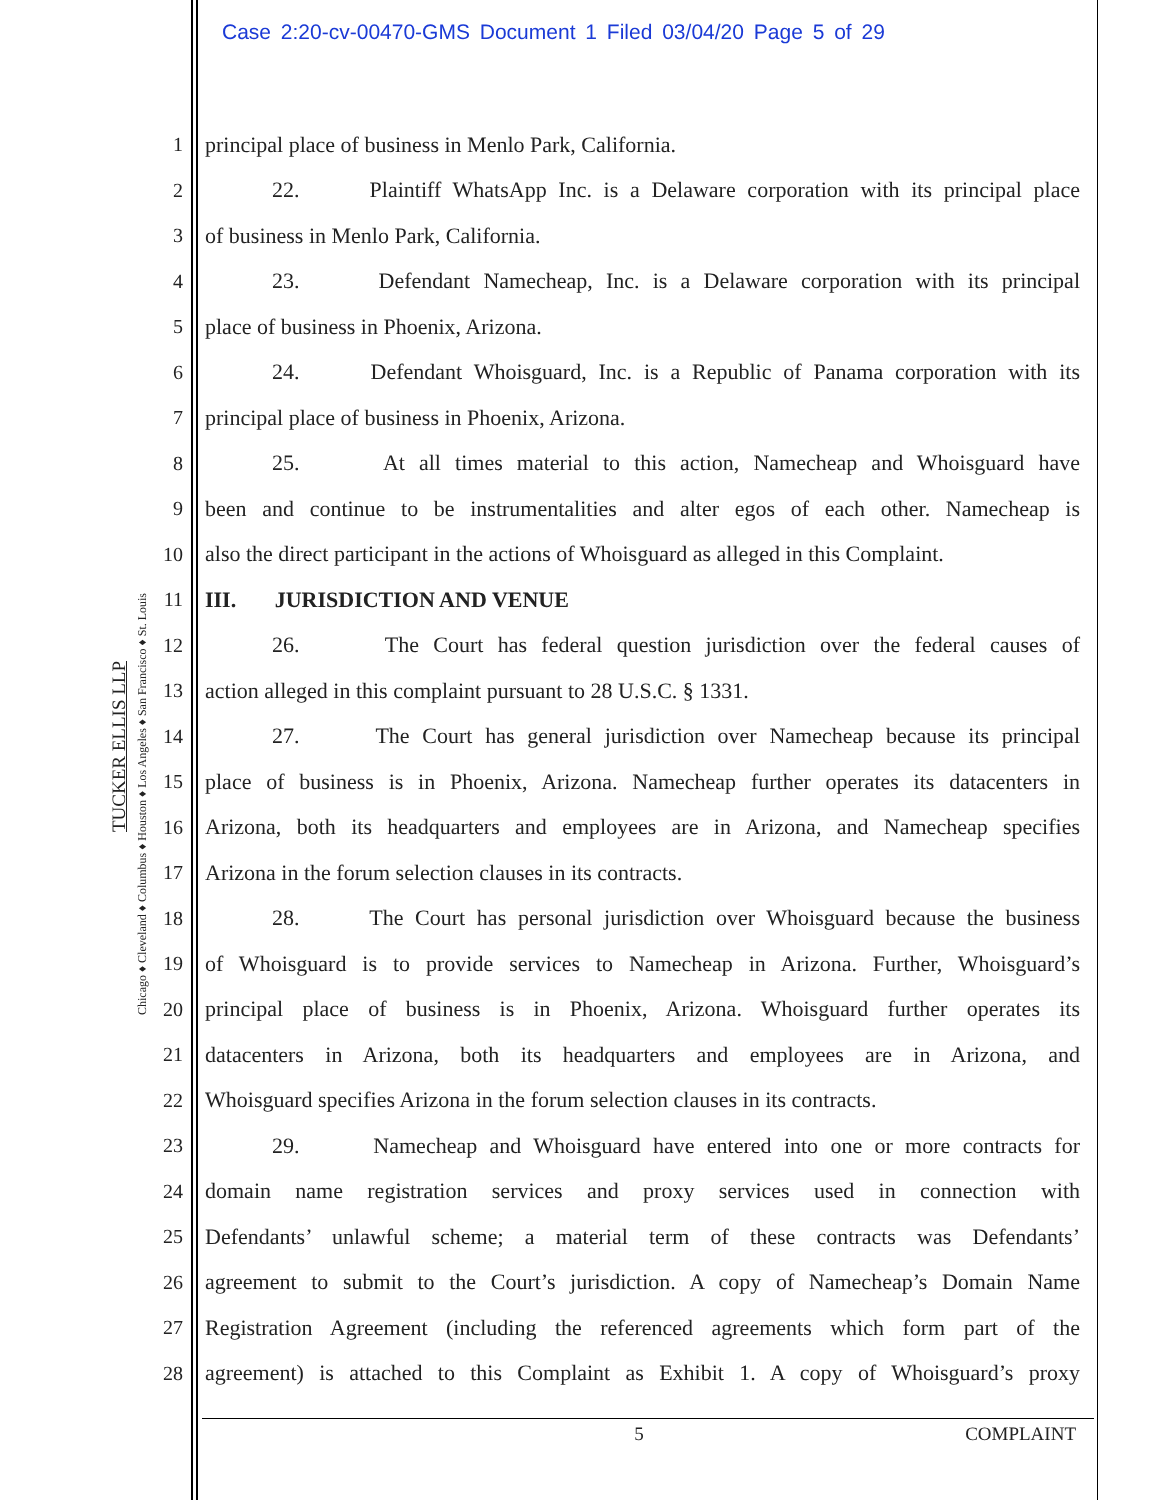Case 2:20-cv-00470-GMS Document 1 Filed 03/04/20 Page 5 of 29
Chicago ♦ Cleveland ♦ Columbus ♦ Houston ♦ Los Angeles ♦ San Francisco ♦ St. Louis
TUCKER ELLIS LLP
1 principal place of business in Menlo Park, California.
2 22. Plaintiff WhatsApp Inc. is a Delaware corporation with its principal place
3 of business in Menlo Park, California.
4 23. Defendant Namecheap, Inc. is a Delaware corporation with its principal
5 place of business in Phoenix, Arizona.
6 24. Defendant Whoisguard, Inc. is a Republic of Panama corporation with its
7 principal place of business in Phoenix, Arizona.
8 25. At all times material to this action, Namecheap and Whoisguard have
9 been and continue to be instrumentalities and alter egos of each other. Namecheap is
10 also the direct participant in the actions of Whoisguard as alleged in this Complaint.
11 III. JURISDICTION AND VENUE
12 26. The Court has federal question jurisdiction over the federal causes of
13 action alleged in this complaint pursuant to 28 U.S.C. § 1331.
14 27. The Court has general jurisdiction over Namecheap because its principal
15 place of business is in Phoenix, Arizona. Namecheap further operates its datacenters in
16 Arizona, both its headquarters and employees are in Arizona, and Namecheap specifies
17 Arizona in the forum selection clauses in its contracts.
18 28. The Court has personal jurisdiction over Whoisguard because the business
19 of Whoisguard is to provide services to Namecheap in Arizona. Further, Whoisguard’s
20 principal place of business is in Phoenix, Arizona. Whoisguard further operates its
21 datacenters in Arizona, both its headquarters and employees are in Arizona, and
22 Whoisguard specifies Arizona in the forum selection clauses in its contracts.
23 29. Namecheap and Whoisguard have entered into one or more contracts for
24 domain name registration services and proxy services used in connection with
25 Defendants’ unlawful scheme; a material term of these contracts was Defendants’
26 agreement to submit to the Court’s jurisdiction. A copy of Namecheap’s Domain Name
27 Registration Agreement (including the referenced agreements which form part of the
28 agreement) is attached to this Complaint as Exhibit 1. A copy of Whoisguard’s proxy
5 COMPLAINT